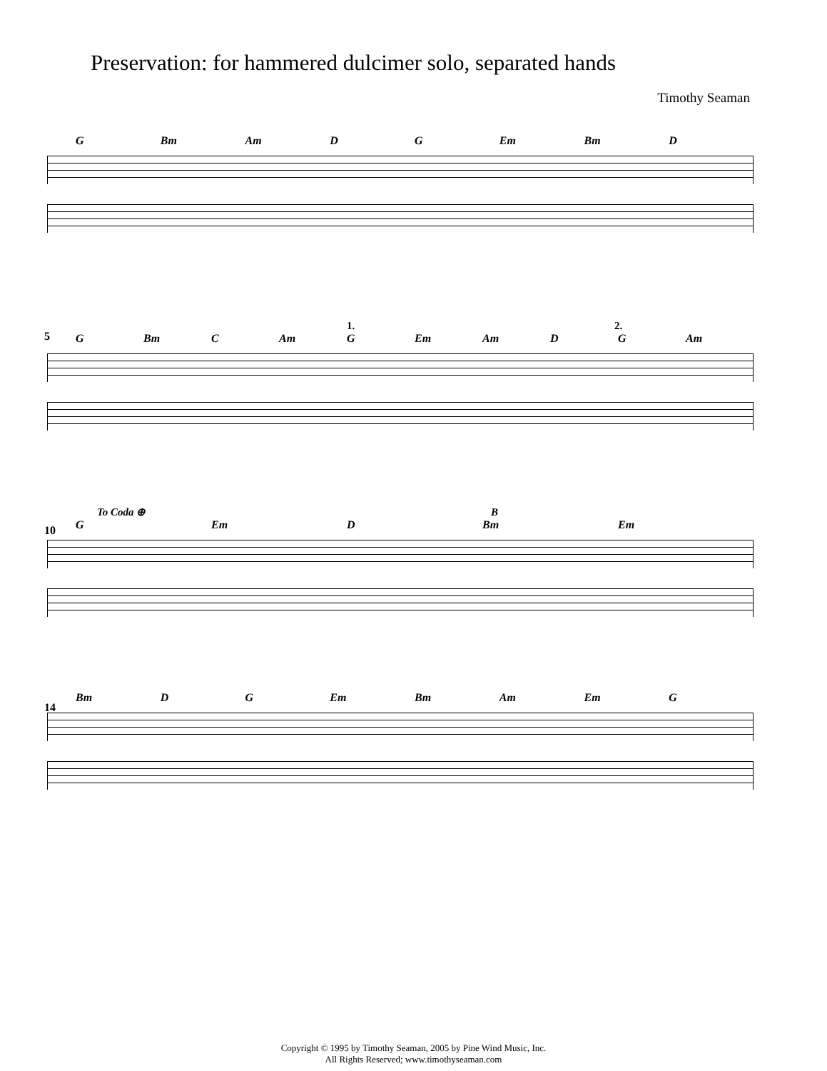Preservation: for hammered dulcimer solo, separated hands
Timothy Seaman
G Bm Am D G Em Bm D
1. 2.
5
G Bm C Am G Em Am D G Am
To Coda ⊕ B
10
G Em D Bm Em
14
Bm D G Em Bm Am Em G
Copyright © 1995 by Timothy Seaman, 2005 by Pine Wind Music, Inc.
All Rights Reserved; www.timothyseaman.com